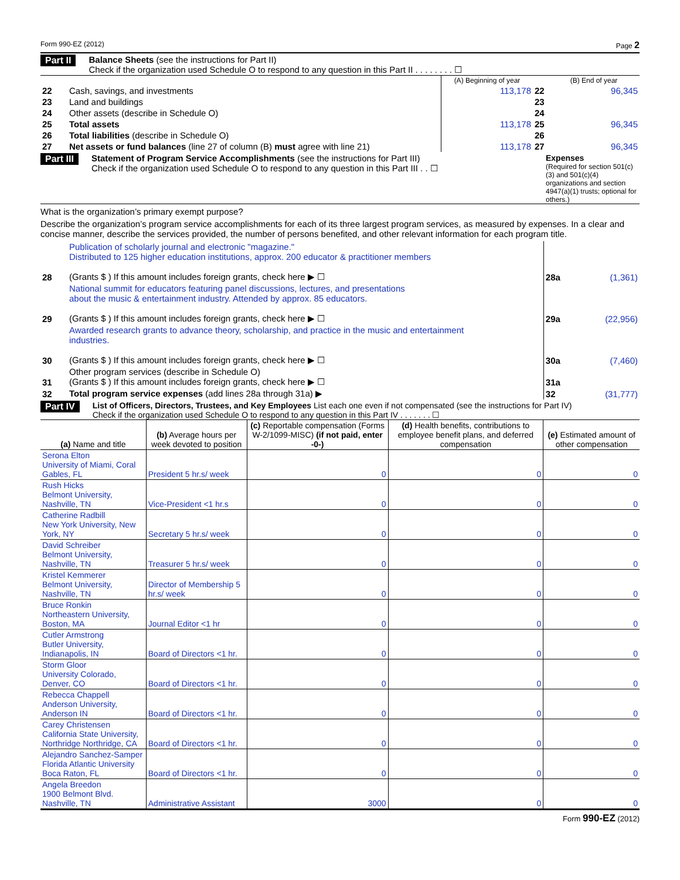Form 990-EZ (2012) Page 2
Part II Balance Sheets (see the instructions for Part II)
Check if the organization used Schedule O to respond to any question in this Part II . . . . . . . . ☐
| | | (A) Beginning of year | | (B) End of year |
| --- | --- | --- | --- | --- |
| 22 | Cash, savings, and investments | 113,178 | 22 | 96,345 |
| 23 | Land and buildings | | 23 | |
| 24 | Other assets (describe in Schedule O) | | 24 | |
| 25 | Total assets | 113,178 | 25 | 96,345 |
| 26 | Total liabilities (describe in Schedule O) | | 26 | |
| 27 | Net assets or fund balances (line 27 of column (B) must agree with line 21) | 113,178 | 27 | 96,345 |
Part III Statement of Program Service Accomplishments (see the instructions for Part III)
Check if the organization used Schedule O to respond to any question in this Part III . . ☐
Expenses
(Required for section 501(c)(3) and 501(c)(4) organizations and section 4947(a)(1) trusts; optional for others.)
What is the organization’s primary exempt purpose?
Describe the organization’s program service accomplishments for each of its three largest program services, as measured by expenses. In a clear and concise manner, describe the services provided, the number of persons benefited, and other relevant information for each program title.
| 28 | Publication of scholarly journal and electronic "magazine." Distributed to 125 higher education institutions, approx. 200 educator & practitioner members (Grants $ ) If this amount includes foreign grants, check here ▶ ☐ | 28a | (1,361) |
| 29 | National summit for educators featuring panel discussions, lectures, and presentations about the music & entertainment industry. Attended by approx. 85 educators. (Grants $ ) If this amount includes foreign grants, check here ▶ ☐ | 29a | (22,956) |
| 30 | Awarded research grants to advance theory, scholarship, and practice in the music and entertainment industries. (Grants $ ) If this amount includes foreign grants, check here ▶ ☐ | 30a | (7,460) |
| 31 | Other program services (describe in Schedule O) (Grants $ ) If this amount includes foreign grants, check here ▶ ☐ | 31a | |
| 32 | Total program service expenses (add lines 28a through 31a) ▶ | 32 | (31,777) |
Part IV List of Officers, Directors, Trustees, and Key Employees List each one even if not compensated (see the instructions for Part IV)
Check if the organization used Schedule O to respond to any question in this Part IV . . . . . . . ☐
| (a) Name and title | (b) Average hours per week devoted to position | (c) Reportable compensation (Forms W-2/1099-MISC) (if not paid, enter -0-) | (d) Health benefits, contributions to employee benefit plans, and deferred compensation | (e) Estimated amount of other compensation |
| Serona Elton University of Miami, Coral Gables, FL | President 5 hr.s/ week | 0 | 0 | 0 |
| Rush Hicks Belmont University, Nashville, TN | Vice-President <1 hr.s | 0 | 0 | 0 |
| Catherine Radbill New York University, New York, NY | Secretary 5 hr.s/ week | 0 | 0 | 0 |
| David Schreiber Belmont University, Nashville, TN | Treasurer 5 hr.s/ week | 0 | 0 | 0 |
| Kristel Kemmerer Belmont University, Nashville, TN | Director of Membership 5 hr.s/ week | 0 | 0 | 0 |
| Bruce Ronkin Northeastern University, Boston, MA | Journal Editor <1 hr | 0 | 0 | 0 |
| Cutler Armstrong Butler University, Indianapolis, IN | Board of Directors <1 hr. | 0 | 0 | 0 |
| Storm Gloor University Colorado, Denver, CO | Board of Directors <1 hr. | 0 | 0 | 0 |
| Rebecca Chappell Anderson University, Anderson IN | Board of Directors <1 hr. | 0 | 0 | 0 |
| Carey Christensen California State University, Northridge Northridge, CA | Board of Directors <1 hr. | 0 | 0 | 0 |
| Alejandro Sanchez-Samper Florida Atlantic University Boca Raton, FL | Board of Directors <1 hr. | 0 | 0 | 0 |
| Angela Breedon 1900 Belmont Blvd. Nashville, TN | Administrative Assistant | 3000 | 0 | 0 |
Form 990-EZ (2012)